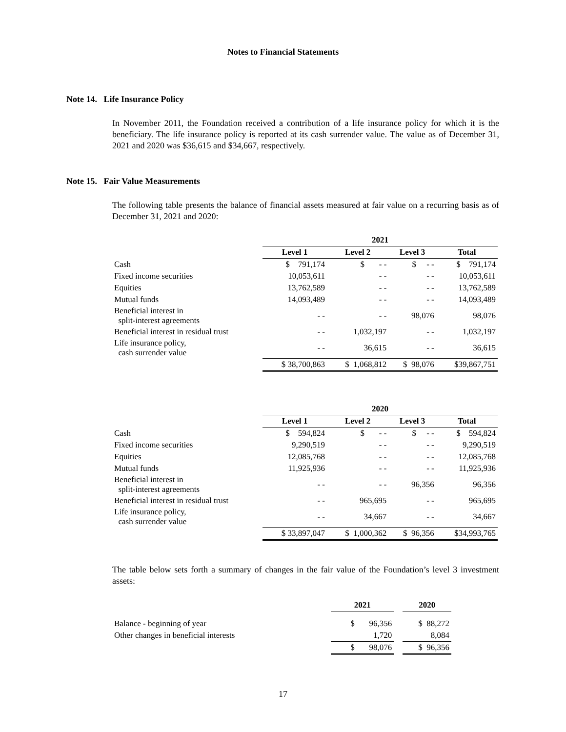Notes to Financial Statements
Note 14. Life Insurance Policy
In November 2011, the Foundation received a contribution of a life insurance policy for which it is the beneficiary. The life insurance policy is reported at its cash surrender value. The value as of December 31, 2021 and 2020 was $36,615 and $34,667, respectively.
Note 15. Fair Value Measurements
The following table presents the balance of financial assets measured at fair value on a recurring basis as of December 31, 2021 and 2020:
| | 2021 | | | |
| --- | --- | --- | --- | --- |
| | Level 1 | Level 2 | Level 3 | Total |
| Cash | $ 791,174 | $ - - | $ - - | $ 791,174 |
| Fixed income securities | 10,053,611 | - - | - - | 10,053,611 |
| Equities | 13,762,589 | - - | - - | 13,762,589 |
| Mutual funds | 14,093,489 | - - | - - | 14,093,489 |
| Beneficial interest in split-interest agreements | - - | - - | 98,076 | 98,076 |
| Beneficial interest in residual trust | - - | 1,032,197 | - - | 1,032,197 |
| Life insurance policy, cash surrender value | - - | 36,615 | - - | 36,615 |
| | $ 38,700,863 | $ 1,068,812 | $ 98,076 | $39,867,751 |
| | 2020 | | | |
| --- | --- | --- | --- | --- |
| | Level 1 | Level 2 | Level 3 | Total |
| Cash | $ 594,824 | $ - - | $ - - | $ 594,824 |
| Fixed income securities | 9,290,519 | - - | - - | 9,290,519 |
| Equities | 12,085,768 | - - | - - | 12,085,768 |
| Mutual funds | 11,925,936 | - - | - - | 11,925,936 |
| Beneficial interest in split-interest agreements | - - | - - | 96,356 | 96,356 |
| Beneficial interest in residual trust | - - | 965,695 | - - | 965,695 |
| Life insurance policy, cash surrender value | - - | 34,667 | - - | 34,667 |
| | $ 33,897,047 | $ 1,000,362 | $ 96,356 | $34,993,765 |
The table below sets forth a summary of changes in the fair value of the Foundation’s level 3 investment assets:
| | 2021 | | 2020 |
| --- | --- | --- | --- |
| Balance - beginning of year | $ 96,356 | | $ 88,272 |
| Other changes in beneficial interests | 1,720 | | 8,084 |
| | $ 98,076 | | $ 96,356 |
17